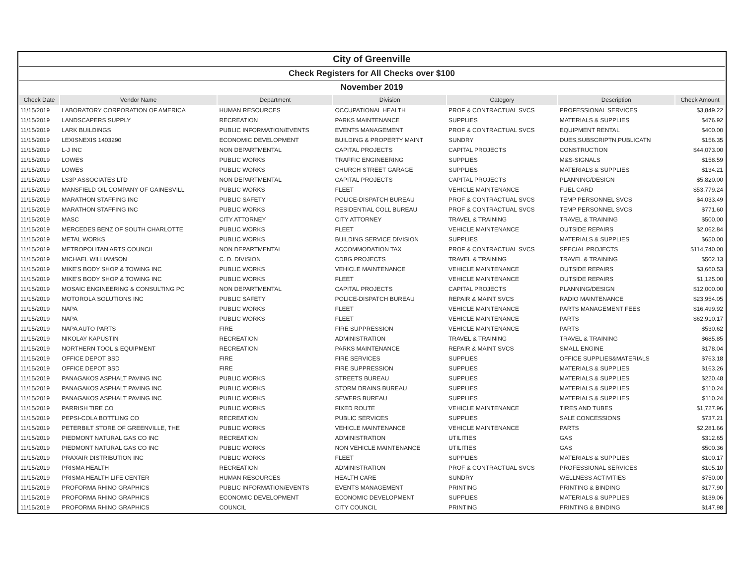| City of Greenville | | | | | | |
| Check Registers for All Checks over $100 | | | | | | |
| November 2019 | | | | | | |
| Check Date | Vendor Name | Department | Division | Category | Description | Check Amount |
| 11/15/2019 | LABORATORY CORPORATION OF AMERICA | HUMAN RESOURCES | OCCUPATIONAL HEALTH | PROF & CONTRACTUAL SVCS | PROFESSIONAL SERVICES | $3,849.22 |
| 11/15/2019 | LANDSCAPERS SUPPLY | RECREATION | PARKS MAINTENANCE | SUPPLIES | MATERIALS & SUPPLIES | $476.92 |
| 11/15/2019 | LARK BUILDINGS | PUBLIC INFORMATION/EVENTS | EVENTS MANAGEMENT | PROF & CONTRACTUAL SVCS | EQUIPMENT RENTAL | $400.00 |
| 11/15/2019 | LEXISNEXIS 1403290 | ECONOMIC DEVELOPMENT | BUILDING & PROPERTY MAINT | SUNDRY | DUES,SUBSCRIPTN,PUBLICATN | $156.35 |
| 11/15/2019 | L-J INC | NON DEPARTMENTAL | CAPITAL PROJECTS | CAPITAL PROJECTS | CONSTRUCTION | $44,073.00 |
| 11/15/2019 | LOWES | PUBLIC WORKS | TRAFFIC ENGINEERING | SUPPLIES | M&S-SIGNALS | $158.59 |
| 11/15/2019 | LOWES | PUBLIC WORKS | CHURCH STREET GARAGE | SUPPLIES | MATERIALS & SUPPLIES | $134.21 |
| 11/15/2019 | LS3P ASSOCIATES LTD | NON DEPARTMENTAL | CAPITAL PROJECTS | CAPITAL PROJECTS | PLANNING/DESIGN | $5,820.00 |
| 11/15/2019 | MANSFIELD OIL COMPANY OF GAINESVILL | PUBLIC WORKS | FLEET | VEHICLE MAINTENANCE | FUEL CARD | $53,779.24 |
| 11/15/2019 | MARATHON STAFFING INC | PUBLIC SAFETY | POLICE-DISPATCH BUREAU | PROF & CONTRACTUAL SVCS | TEMP PERSONNEL SVCS | $4,033.49 |
| 11/15/2019 | MARATHON STAFFING INC | PUBLIC WORKS | RESIDENTIAL COLL BUREAU | PROF & CONTRACTUAL SVCS | TEMP PERSONNEL SVCS | $771.60 |
| 11/15/2019 | MASC | CITY ATTORNEY | CITY ATTORNEY | TRAVEL & TRAINING | TRAVEL & TRAINING | $500.00 |
| 11/15/2019 | MERCEDES BENZ OF SOUTH CHARLOTTE | PUBLIC WORKS | FLEET | VEHICLE MAINTENANCE | OUTSIDE REPAIRS | $2,062.84 |
| 11/15/2019 | METAL WORKS | PUBLIC WORKS | BUILDING SERVICE DIVISION | SUPPLIES | MATERIALS & SUPPLIES | $650.00 |
| 11/15/2019 | METROPOLITAN ARTS COUNCIL | NON DEPARTMENTAL | ACCOMMODATION TAX | PROF & CONTRACTUAL SVCS | SPECIAL PROJECTS | $114,740.00 |
| 11/15/2019 | MICHAEL WILLIAMSON | C. D. DIVISION | CDBG PROJECTS | TRAVEL & TRAINING | TRAVEL & TRAINING | $502.13 |
| 11/15/2019 | MIKE'S BODY SHOP & TOWING INC | PUBLIC WORKS | VEHICLE MAINTENANCE | VEHICLE MAINTENANCE | OUTSIDE REPAIRS | $3,660.53 |
| 11/15/2019 | MIKE'S BODY SHOP & TOWING INC | PUBLIC WORKS | FLEET | VEHICLE MAINTENANCE | OUTSIDE REPAIRS | $1,125.00 |
| 11/15/2019 | MOSAIC ENGINEERING & CONSULTING PC | NON DEPARTMENTAL | CAPITAL PROJECTS | CAPITAL PROJECTS | PLANNING/DESIGN | $12,000.00 |
| 11/15/2019 | MOTOROLA SOLUTIONS INC | PUBLIC SAFETY | POLICE-DISPATCH BUREAU | REPAIR & MAINT SVCS | RADIO MAINTENANCE | $23,954.05 |
| 11/15/2019 | NAPA | PUBLIC WORKS | FLEET | VEHICLE MAINTENANCE | PARTS MANAGEMENT FEES | $16,499.92 |
| 11/15/2019 | NAPA | PUBLIC WORKS | FLEET | VEHICLE MAINTENANCE | PARTS | $62,910.17 |
| 11/15/2019 | NAPA AUTO PARTS | FIRE | FIRE SUPPRESSION | VEHICLE MAINTENANCE | PARTS | $530.62 |
| 11/15/2019 | NIKOLAY KAPUSTIN | RECREATION | ADMINISTRATION | TRAVEL & TRAINING | TRAVEL & TRAINING | $685.85 |
| 11/15/2019 | NORTHERN TOOL & EQUIPMENT | RECREATION | PARKS MAINTENANCE | REPAIR & MAINT SVCS | SMALL ENGINE | $178.04 |
| 11/15/2019 | OFFICE DEPOT BSD | FIRE | FIRE SERVICES | SUPPLIES | OFFICE SUPPLIES&MATERIALS | $763.18 |
| 11/15/2019 | OFFICE DEPOT BSD | FIRE | FIRE SUPPRESSION | SUPPLIES | MATERIALS & SUPPLIES | $163.26 |
| 11/15/2019 | PANAGAKOS ASPHALT PAVING INC | PUBLIC WORKS | STREETS BUREAU | SUPPLIES | MATERIALS & SUPPLIES | $220.48 |
| 11/15/2019 | PANAGAKOS ASPHALT PAVING INC | PUBLIC WORKS | STORM DRAINS BUREAU | SUPPLIES | MATERIALS & SUPPLIES | $110.24 |
| 11/15/2019 | PANAGAKOS ASPHALT PAVING INC | PUBLIC WORKS | SEWERS BUREAU | SUPPLIES | MATERIALS & SUPPLIES | $110.24 |
| 11/15/2019 | PARRISH TIRE CO | PUBLIC WORKS | FIXED ROUTE | VEHICLE MAINTENANCE | TIRES AND TUBES | $1,727.96 |
| 11/15/2019 | PEPSI-COLA BOTTLING CO | RECREATION | PUBLIC SERVICES | SUPPLIES | SALE CONCESSIONS | $737.21 |
| 11/15/2019 | PETERBILT STORE OF GREENVILLE, THE | PUBLIC WORKS | VEHICLE MAINTENANCE | VEHICLE MAINTENANCE | PARTS | $2,281.66 |
| 11/15/2019 | PIEDMONT NATURAL GAS CO INC | RECREATION | ADMINISTRATION | UTILITIES | GAS | $312.65 |
| 11/15/2019 | PIEDMONT NATURAL GAS CO INC | PUBLIC WORKS | NON VEHICLE MAINTENANCE | UTILITIES | GAS | $500.36 |
| 11/15/2019 | PRAXAIR DISTRIBUTION INC | PUBLIC WORKS | FLEET | SUPPLIES | MATERIALS & SUPPLIES | $100.17 |
| 11/15/2019 | PRISMA HEALTH | RECREATION | ADMINISTRATION | PROF & CONTRACTUAL SVCS | PROFESSIONAL SERVICES | $105.10 |
| 11/15/2019 | PRISMA HEALTH LIFE CENTER | HUMAN RESOURCES | HEALTH CARE | SUNDRY | WELLNESS ACTIVITIES | $750.00 |
| 11/15/2019 | PROFORMA RHINO GRAPHICS | PUBLIC INFORMATION/EVENTS | EVENTS MANAGEMENT | PRINTING | PRINTING & BINDING | $177.90 |
| 11/15/2019 | PROFORMA RHINO GRAPHICS | ECONOMIC DEVELOPMENT | ECONOMIC DEVELOPMENT | SUPPLIES | MATERIALS & SUPPLIES | $139.06 |
| 11/15/2019 | PROFORMA RHINO GRAPHICS | COUNCIL | CITY COUNCIL | PRINTING | PRINTING & BINDING | $147.98 |